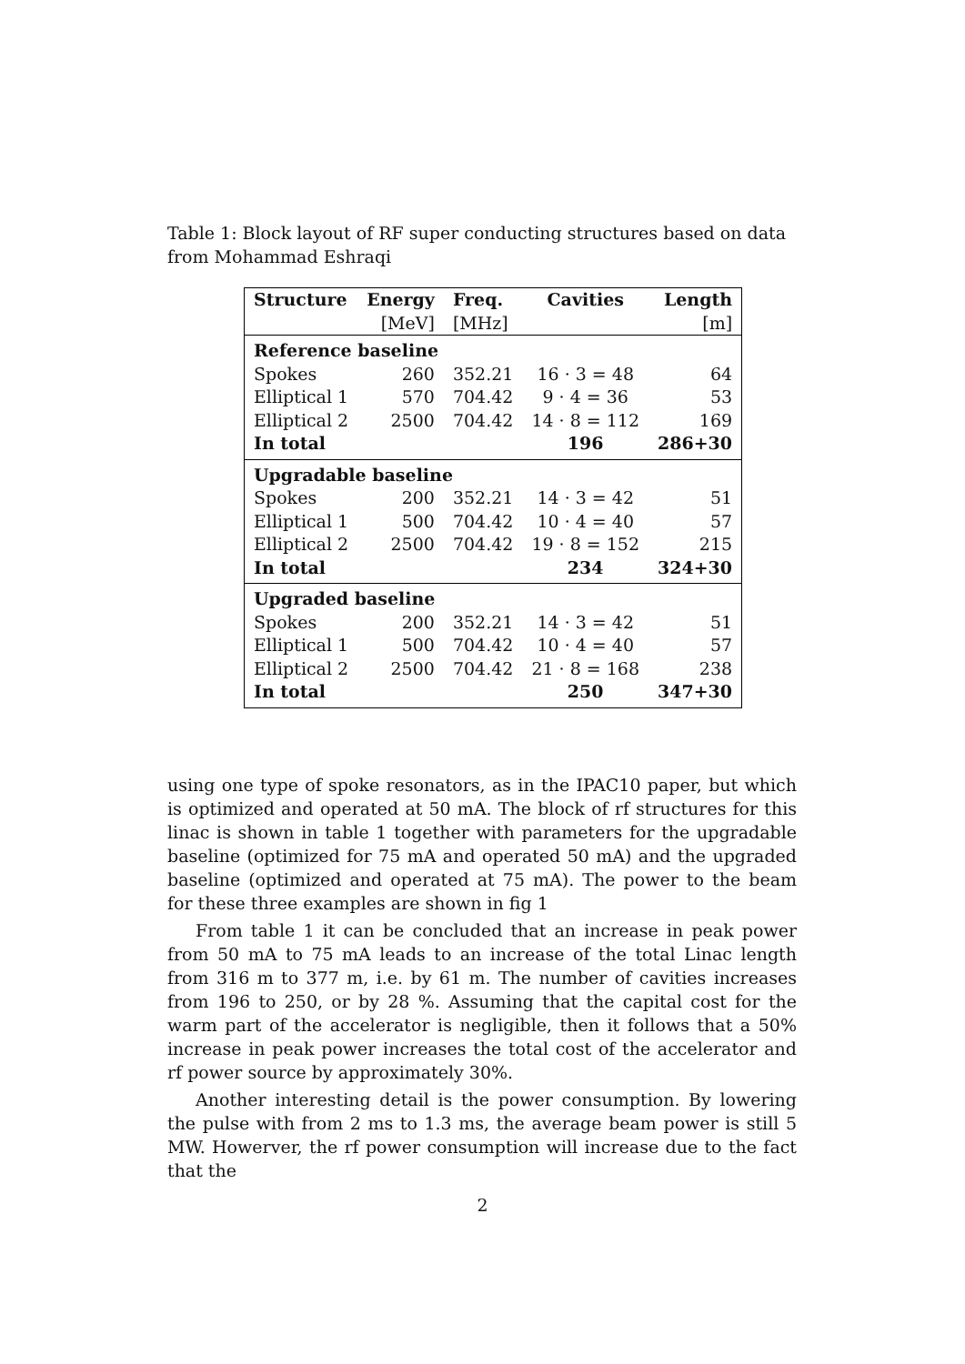Table 1: Block layout of RF super conducting structures based on data from Mohammad Eshraqi
| Structure | Energy | Freq. | Cavities | Length |
| --- | --- | --- | --- | --- |
| | [MeV] | [MHz] | | [m] |
| Reference baseline | | | | |
| Spokes | 260 | 352.21 | 16 · 3 = 48 | 64 |
| Elliptical 1 | 570 | 704.42 | 9 · 4 = 36 | 53 |
| Elliptical 2 | 2500 | 704.42 | 14 · 8 = 112 | 169 |
| In total | | | 196 | 286+30 |
| Upgradable baseline | | | | |
| Spokes | 200 | 352.21 | 14 · 3 = 42 | 51 |
| Elliptical 1 | 500 | 704.42 | 10 · 4 = 40 | 57 |
| Elliptical 2 | 2500 | 704.42 | 19 · 8 = 152 | 215 |
| In total | | | 234 | 324+30 |
| Upgraded baseline | | | | |
| Spokes | 200 | 352.21 | 14 · 3 = 42 | 51 |
| Elliptical 1 | 500 | 704.42 | 10 · 4 = 40 | 57 |
| Elliptical 2 | 2500 | 704.42 | 21 · 8 = 168 | 238 |
| In total | | | 250 | 347+30 |
using one type of spoke resonators, as in the IPAC10 paper, but which is optimized and operated at 50 mA. The block of rf structures for this linac is shown in table 1 together with parameters for the upgradable baseline (optimized for 75 mA and operated 50 mA) and the upgraded baseline (optimized and operated at 75 mA). The power to the beam for these three examples are shown in fig 1
From table 1 it can be concluded that an increase in peak power from 50 mA to 75 mA leads to an increase of the total Linac length from 316 m to 377 m, i.e. by 61 m. The number of cavities increases from 196 to 250, or by 28 %. Assuming that the capital cost for the warm part of the accelerator is negligible, then it follows that a 50% increase in peak power increases the total cost of the accelerator and rf power source by approximately 30%.
Another interesting detail is the power consumption. By lowering the pulse with from 2 ms to 1.3 ms, the average beam power is still 5 MW. Howerver, the rf power consumption will increase due to the fact that the
2